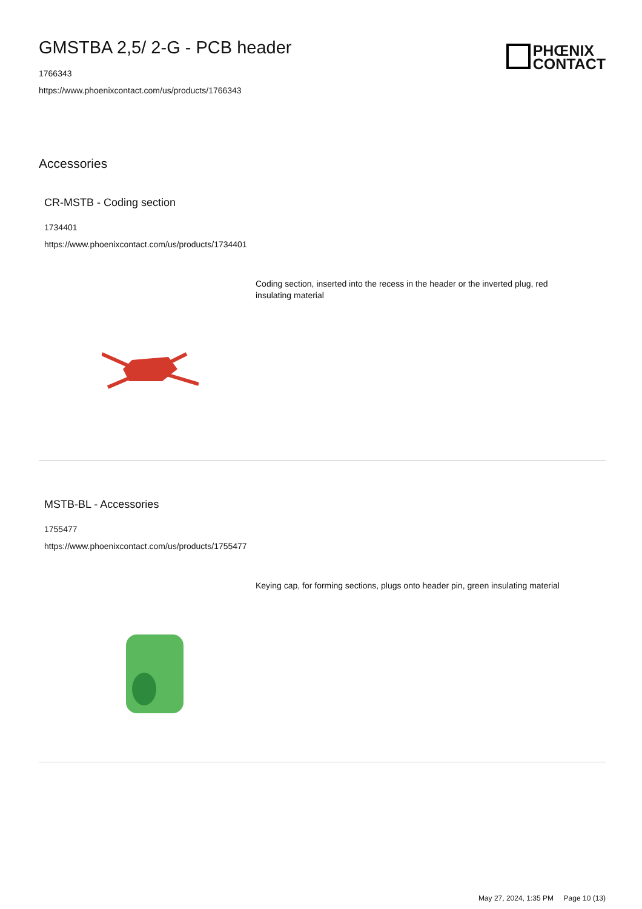GMSTBA 2,5/ 2-G - PCB header
1766343
https://www.phoenixcontact.com/us/products/1766343
PHŒNIX
CONTACT
Accessories
CR-MSTB - Coding section
1734401
https://www.phoenixcontact.com/us/products/1734401
Coding section, inserted into the recess in the header or the inverted plug, red insulating material
MSTB-BL - Accessories
1755477
https://www.phoenixcontact.com/us/products/1755477
Keying cap, for forming sections, plugs onto header pin, green insulating material
May 27, 2024, 1:35 PM Page 10 (13)